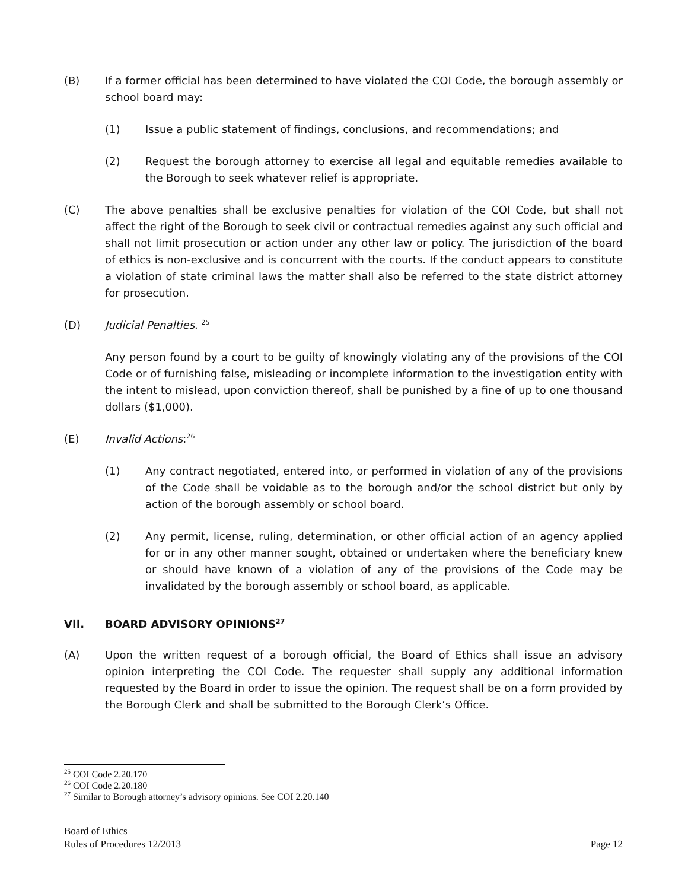(B) If a former official has been determined to have violated the COI Code, the borough assembly or school board may:
(1) Issue a public statement of findings, conclusions, and recommendations; and
(2) Request the borough attorney to exercise all legal and equitable remedies available to the Borough to seek whatever relief is appropriate.
(C) The above penalties shall be exclusive penalties for violation of the COI Code, but shall not affect the right of the Borough to seek civil or contractual remedies against any such official and shall not limit prosecution or action under any other law or policy. The jurisdiction of the board of ethics is non-exclusive and is concurrent with the courts. If the conduct appears to constitute a violation of state criminal laws the matter shall also be referred to the state district attorney for prosecution.
(D) Judicial Penalties. <sup>25</sup>
Any person found by a court to be guilty of knowingly violating any of the provisions of the COI Code or of furnishing false, misleading or incomplete information to the investigation entity with the intent to mislead, upon conviction thereof, shall be punished by a fine of up to one thousand dollars ($1,000).
(E) Invalid Actions:<sup>26</sup>
(1) Any contract negotiated, entered into, or performed in violation of any of the provisions of the Code shall be voidable as to the borough and/or the school district but only by action of the borough assembly or school board.
(2) Any permit, license, ruling, determination, or other official action of an agency applied for or in any other manner sought, obtained or undertaken where the beneficiary knew or should have known of a violation of any of the provisions of the Code may be invalidated by the borough assembly or school board, as applicable.
VII. BOARD ADVISORY OPINIONS<sup>27</sup>
(A) Upon the written request of a borough official, the Board of Ethics shall issue an advisory opinion interpreting the COI Code. The requester shall supply any additional information requested by the Board in order to issue the opinion. The request shall be on a form provided by the Borough Clerk and shall be submitted to the Borough Clerk’s Office.
<sup>25</sup> COI Code 2.20.170
<sup>26</sup> COI Code 2.20.180
<sup>27</sup> Similar to Borough attorney’s advisory opinions. See COI 2.20.140
Board of Ethics
Rules of Procedures 12/2013
Page 12